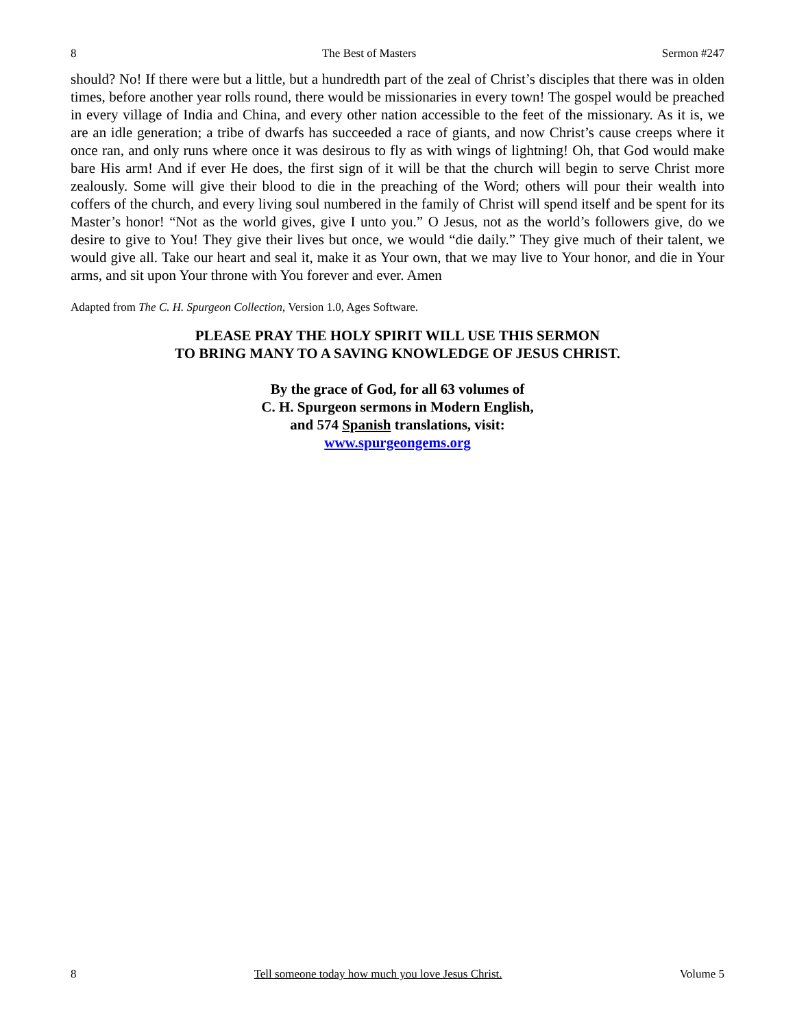8 The Best of Masters Sermon #247
should? No! If there were but a little, but a hundredth part of the zeal of Christ’s disciples that there was in olden times, before another year rolls round, there would be missionaries in every town! The gospel would be preached in every village of India and China, and every other nation accessible to the feet of the missionary. As it is, we are an idle generation; a tribe of dwarfs has succeeded a race of giants, and now Christ’s cause creeps where it once ran, and only runs where once it was desirous to fly as with wings of lightning! Oh, that God would make bare His arm! And if ever He does, the first sign of it will be that the church will begin to serve Christ more zealously. Some will give their blood to die in the preaching of the Word; others will pour their wealth into coffers of the church, and every living soul numbered in the family of Christ will spend itself and be spent for its Master’s honor! “Not as the world gives, give I unto you.” O Jesus, not as the world’s followers give, do we desire to give to You! They give their lives but once, we would “die daily.” They give much of their talent, we would give all. Take our heart and seal it, make it as Your own, that we may live to Your honor, and die in Your arms, and sit upon Your throne with You forever and ever. Amen
Adapted from The C. H. Spurgeon Collection, Version 1.0, Ages Software.
PLEASE PRAY THE HOLY SPIRIT WILL USE THIS SERMON
TO BRING MANY TO A SAVING KNOWLEDGE OF JESUS CHRIST.
By the grace of God, for all 63 volumes of
C. H. Spurgeon sermons in Modern English,
and 574 Spanish translations, visit:
www.spurgeongems.org
8 Tell someone today how much you love Jesus Christ. Volume 5